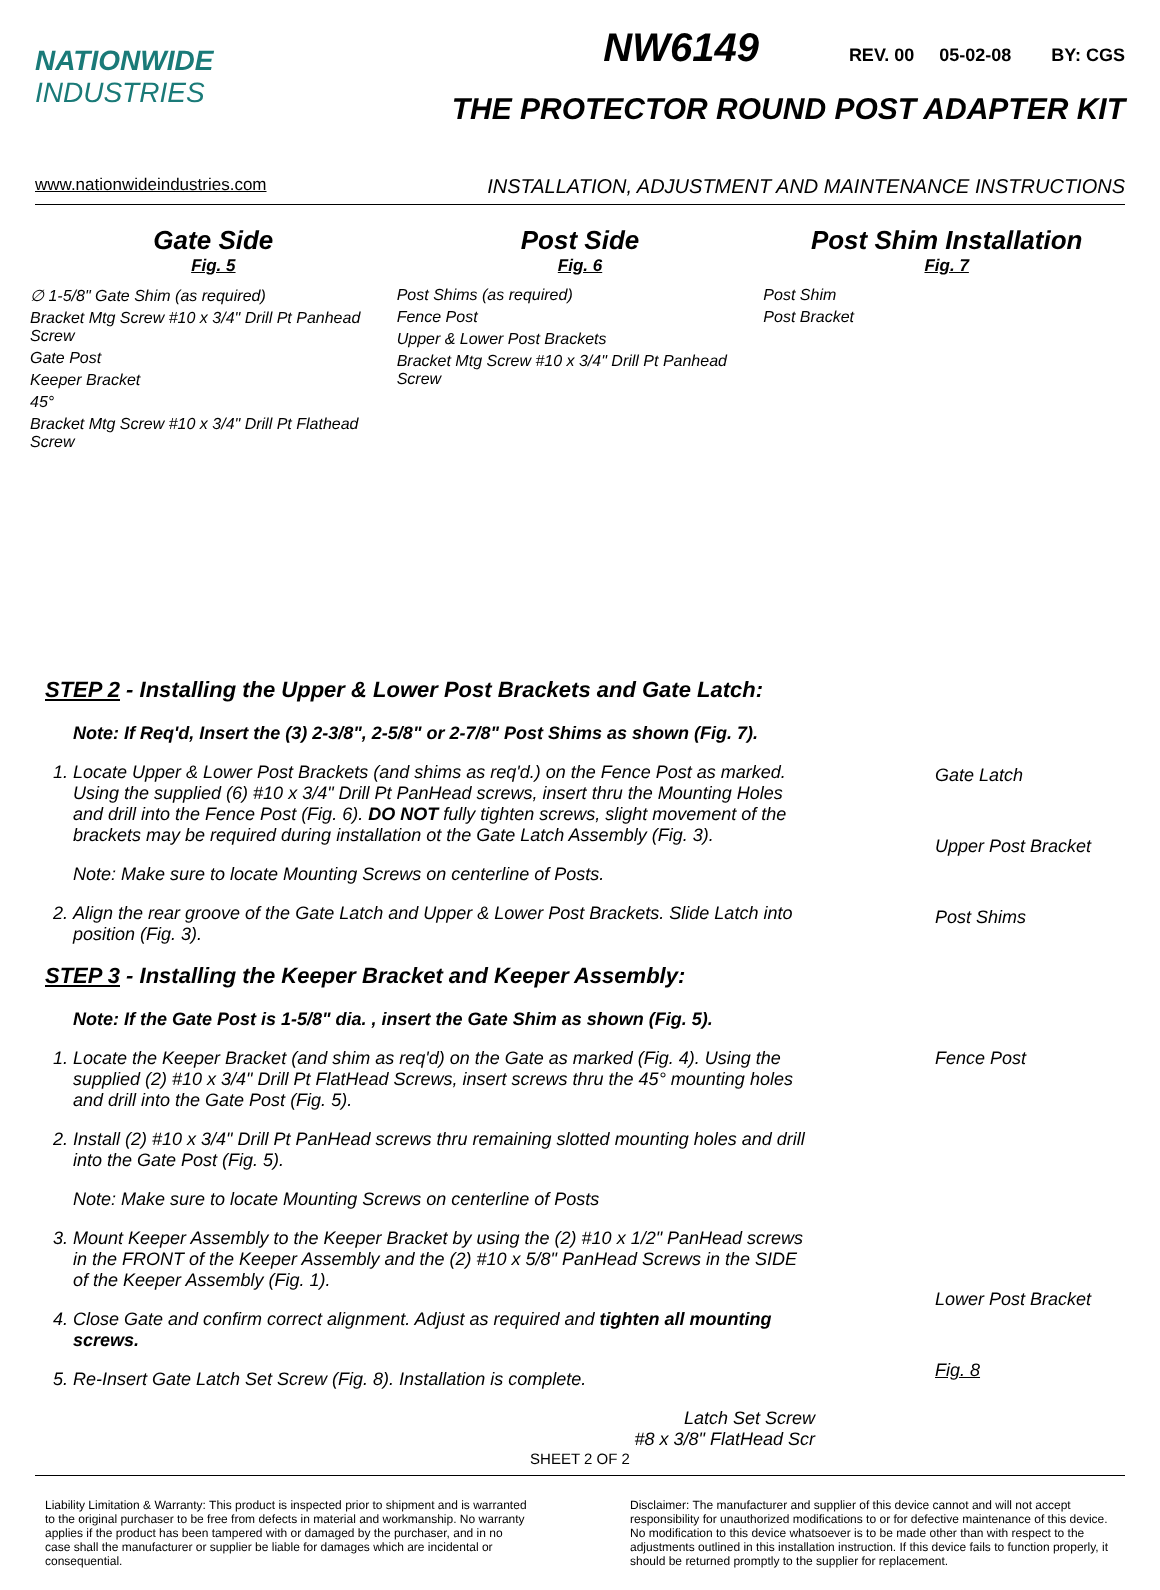NATIONWIDE
INDUSTRIES
NW6149 REV. 00 05-02-08 BY: CGS
THE PROTECTOR ROUND POST ADAPTER KIT
www.nationwideindustries.com INSTALLATION, ADJUSTMENT AND MAINTENANCE INSTRUCTIONS
Gate Side
Fig. 5
∅ 1-5/8" Gate Shim (as required)
Bracket Mtg Screw #10 x 3/4" Drill Pt Panhead Screw
Gate Post
Keeper Bracket
45°
Bracket Mtg Screw #10 x 3/4" Drill Pt Flathead Screw
Post Side
Fig. 6
Post Shims (as required)
Fence Post
Upper & Lower Post Brackets
Bracket Mtg Screw #10 x 3/4" Drill Pt Panhead Screw
Post Shim Installation
Fig. 7
Post Shim
Post Bracket
STEP 2 - Installing the Upper & Lower Post Brackets and Gate Latch:
Note: If Req'd, Insert the (3) 2-3/8", 2-5/8" or 2-7/8" Post Shims as shown (Fig. 7).
1. Locate Upper & Lower Post Brackets (and shims as req'd.) on the Fence Post as marked. Using the supplied (6) #10 x 3/4" Drill Pt PanHead screws, insert thru the Mounting Holes and drill into the Fence Post (Fig. 6). DO NOT fully tighten screws, slight movement of the brackets may be required during installation ot the Gate Latch Assembly (Fig. 3).
Note: Make sure to locate Mounting Screws on centerline of Posts.
2. Align the rear groove of the Gate Latch and Upper & Lower Post Brackets. Slide Latch into position (Fig. 3).
STEP 3 - Installing the Keeper Bracket and Keeper Assembly:
Note: If the Gate Post is 1-5/8" dia. , insert the Gate Shim as shown (Fig. 5).
1. Locate the Keeper Bracket (and shim as req'd) on the Gate as marked (Fig. 4). Using the supplied (2) #10 x 3/4" Drill Pt FlatHead Screws, insert screws thru the 45° mounting holes and drill into the Gate Post (Fig. 5).
2. Install (2) #10 x 3/4" Drill Pt PanHead screws thru remaining slotted mounting holes and drill into the Gate Post (Fig. 5).
Note: Make sure to locate Mounting Screws on centerline of Posts
3. Mount Keeper Assembly to the Keeper Bracket by using the (2) #10 x 1/2" PanHead screws in the FRONT of the Keeper Assembly and the (2) #10 x 5/8" PanHead Screws in the SIDE of the Keeper Assembly (Fig. 1).
4. Close Gate and confirm correct alignment. Adjust as required and tighten all mounting screws.
5. Re-Insert Gate Latch Set Screw (Fig. 8). Installation is complete.
Latch Set Screw
#8 x 3/8" FlatHead Scr
Gate Latch
Upper Post Bracket
Post Shims
Fence Post
Lower Post Bracket
Fig. 8
SHEET 2 OF 2
Liability Limitation & Warranty: This product is inspected prior to shipment and is warranted to the original purchaser to be free from defects in material and workmanship. No warranty applies if the product has been tampered with or damaged by the purchaser, and in no case shall the manufacturer or supplier be liable for damages which are incidental or consequential.
Disclaimer: The manufacturer and supplier of this device cannot and will not accept responsibility for unauthorized modifications to or for defective maintenance of this device. No modification to this device whatsoever is to be made other than with respect to the adjustments outlined in this installation instruction. If this device fails to function properly, it should be returned promptly to the supplier for replacement.